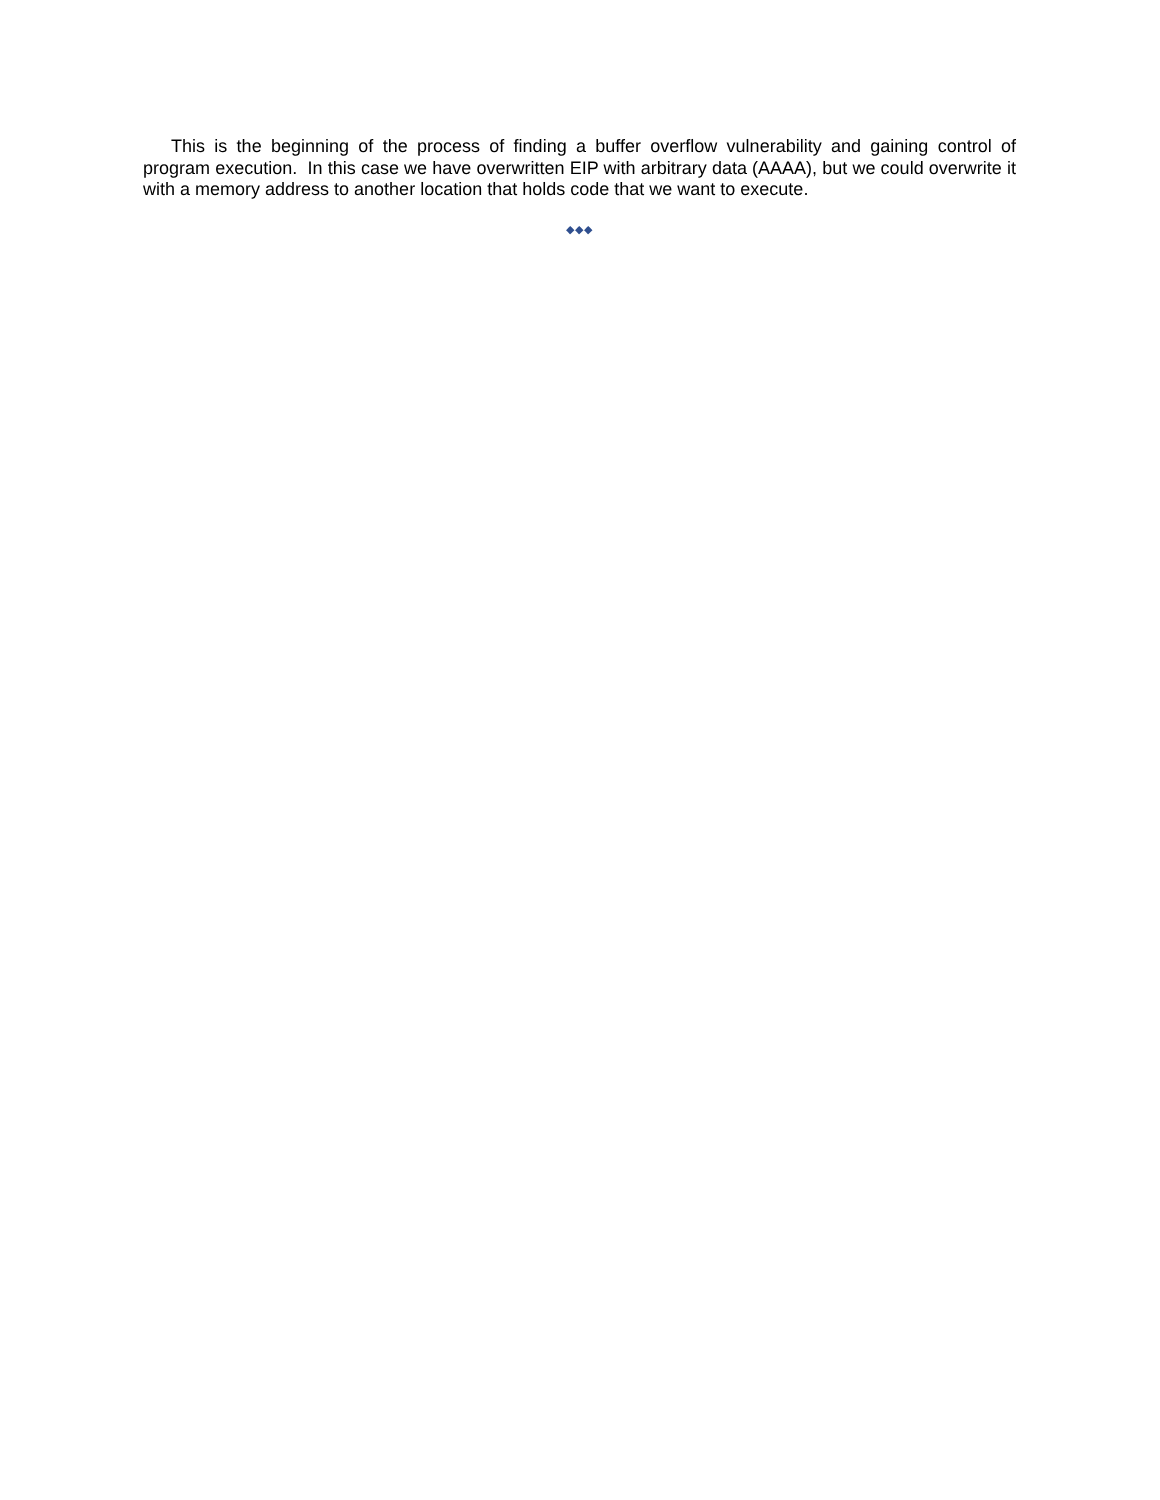This is the beginning of the process of finding a buffer overflow vulnerability and gaining control of program execution. In this case we have overwritten EIP with arbitrary data (AAAA), but we could overwrite it with a memory address to another location that holds code that we want to execute.
◆◆◆